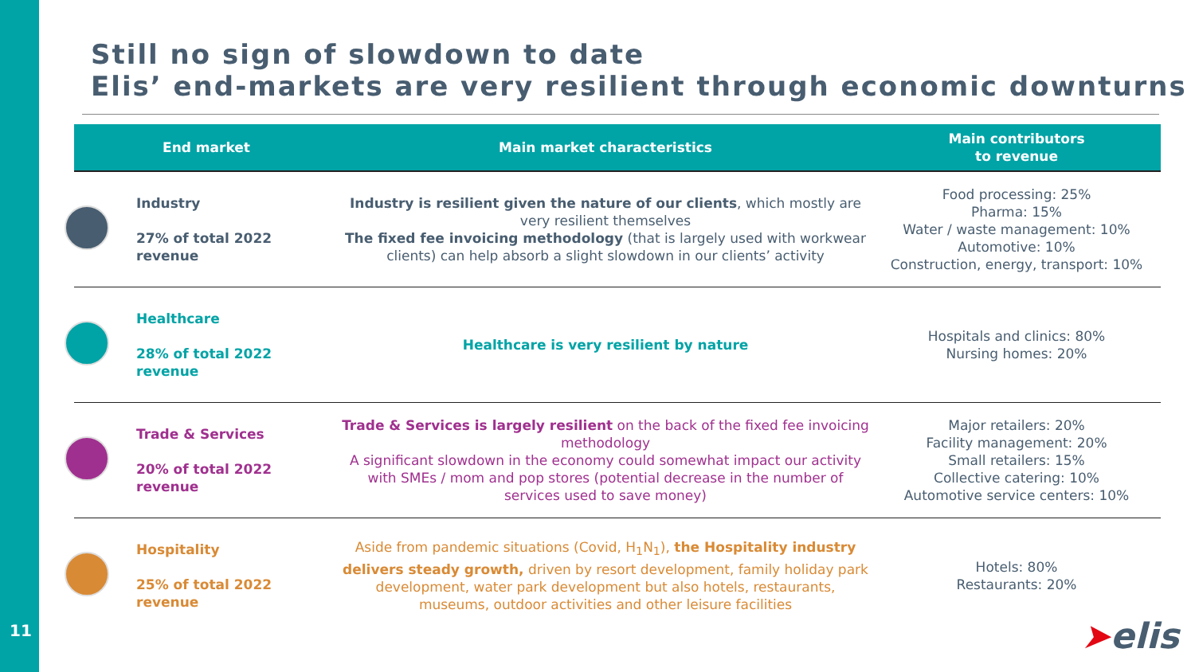11
Still no sign of slowdown to date
Elis’ end-markets are very resilient through economic downturns
| End market | Main market characteristics | Main contributors to revenue |
| --- | --- | --- |
| Industry 27% of total 2022 revenue | Industry is resilient given the nature of our clients , which mostly are very resilient themselves The fixed fee invoicing methodology (that is largely used with workwear clients) can help absorb a slight slowdown in our clients’ activity | Food processing: 25% Pharma: 15% Water / waste management: 10% Automotive: 10% Construction, energy, transport: 10% |
| Healthcare 28% of total 2022 revenue | Healthcare is very resilient by nature | Hospitals and clinics: 80% Nursing homes: 20% |
| Trade & Services 20% of total 2022 revenue | Trade & Services is largely resilient on the back of the fixed fee invoicing methodology A significant slowdown in the economy could somewhat impact our activity with SMEs / mom and pop stores (potential decrease in the number of services used to save money) | Major retailers: 20% Facility management: 20% Small retailers: 15% Collective catering: 10% Automotive service centers: 10% |
| Hospitality 25% of total 2022 revenue | Aside from pandemic situations (Covid, H<sub>1</sub>N<sub>1</sub>), the Hospitality industry delivers steady growth, driven by resort development, family holiday park development, water park development but also hotels, restaurants, museums, outdoor activities and other leisure facilities | Hotels: 80% Restaurants: 20% |
➤elis